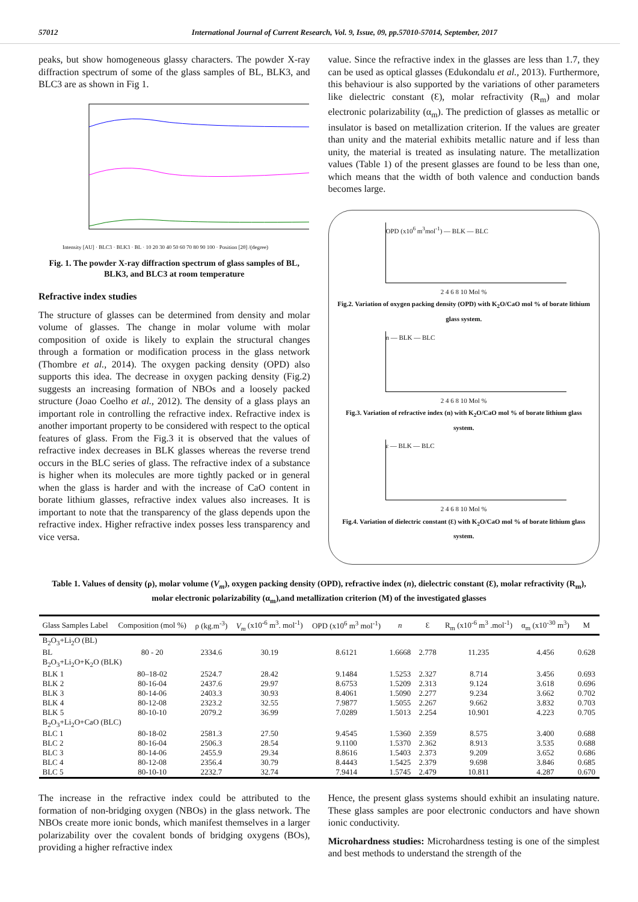57012 International Journal of Current Research, Vol. 9, Issue, 09, pp.57010-57014, September, 2017
peaks, but show homogeneous glassy characters. The powder X-ray diffraction spectrum of some of the glass samples of BL, BLK3, and BLC3 are as shown in Fig 1.
Intensity [AU] · BLC3 · BLK3 · BL · 10 20 30 40 50 60 70 80 90 100 · Position [2θ] /(degree)
Fig. 1. The powder X-ray diffraction spectrum of glass samples of BL, BLK3, and BLC3 at room temperature
Refractive index studies
The structure of glasses can be determined from density and molar volume of glasses. The change in molar volume with molar composition of oxide is likely to explain the structural changes through a formation or modification process in the glass network (Thombre et al., 2014). The oxygen packing density (OPD) also supports this idea. The decrease in oxygen packing density (Fig.2) suggests an increasing formation of NBOs and a loosely packed structure (Joao Coelho et al., 2012). The density of a glass plays an important role in controlling the refractive index. Refractive index is another important property to be considered with respect to the optical features of glass. From the Fig.3 it is observed that the values of refractive index decreases in BLK glasses whereas the reverse trend occurs in the BLC series of glass. The refractive index of a substance is higher when its molecules are more tightly packed or in general when the glass is harder and with the increase of CaO content in borate lithium glasses, refractive index values also increases. It is important to note that the transparency of the glass depends upon the refractive index. Higher refractive index posses less transparency and vice versa.
value. Since the refractive index in the glasses are less than 1.7, they can be used as optical glasses (Edukondalu et al., 2013). Furthermore, this behaviour is also supported by the variations of other parameters like dielectric constant (Ɛ), molar refractivity (R<sub>m</sub>) and molar electronic polarizability (α<sub>m</sub>). The prediction of glasses as metallic or insulator is based on metallization criterion. If the values are greater than unity and the material exhibits metallic nature and if less than unity, the material is treated as insulating nature. The metallization values (Table 1) of the present glasses are found to be less than one, which means that the width of both valence and conduction bands becomes large.
OPD (x10<sup>6</sup> m<sup>3</sup>mol<sup>-1</sup>) — BLK — BLC
2 4 6 8 10 Mol %
Fig.2. Variation of oxygen packing density (OPD) with K<sub>2</sub>O/CaO mol % of borate lithium glass system.
n — BLK — BLC
2 4 6 8 10 Mol %
Fig.3. Variation of refractive index (n) with K<sub>2</sub>O/CaO mol % of borate lithium glass system.
ε — BLK — BLC
2 4 6 8 10 Mol %
Fig.4. Variation of dielectric constant (Ɛ) with K<sub>2</sub>O/CaO mol % of borate lithium glass system.
Table 1. Values of density (ρ), molar volume (V<sub>m</sub>), oxygen packing density (OPD), refractive index (n), dielectric constant (Ɛ), molar refractivity (R<sub>m</sub>), molar electronic polarizability (α<sub>m</sub>),and metallization criterion (M) of the investigated glasses
| Glass Samples Label | Composition (mol %) | ρ (kg.m<sup>-3</sup>) | V<sub>m</sub> (x10<sup>-6</sup> m<sup>3</sup>. mol<sup>-1</sup>) | OPD (x10<sup>6</sup> m<sup>3</sup> mol<sup>-1</sup>) | n | Ɛ | R<sub>m</sub> (x10<sup>-6</sup> m<sup>3</sup> .mol<sup>-1</sup>) | α<sub>m</sub> (x10<sup>-30</sup> m<sup>3</sup>) | M |
| --- | --- | --- | --- | --- | --- | --- | --- | --- | --- |
| B<sub>2</sub>O<sub>3</sub>+Li<sub>2</sub>O (BL) | | | | | | | | | |
| BL | 80 - 20 | 2334.6 | 30.19 | 8.6121 | 1.6668 | 2.778 | 11.235 | 4.456 | 0.628 |
| B<sub>2</sub>O<sub>3</sub>+Li<sub>2</sub>O+K<sub>2</sub>O (BLK) | | | | | | | | | |
| BLK 1 | 80–18-02 | 2524.7 | 28.42 | 9.1484 | 1.5253 | 2.327 | 8.714 | 3.456 | 0.693 |
| BLK 2 | 80-16-04 | 2437.6 | 29.97 | 8.6753 | 1.5209 | 2.313 | 9.124 | 3.618 | 0.696 |
| BLK 3 | 80-14-06 | 2403.3 | 30.93 | 8.4061 | 1.5090 | 2.277 | 9.234 | 3.662 | 0.702 |
| BLK 4 | 80-12-08 | 2323.2 | 32.55 | 7.9877 | 1.5055 | 2.267 | 9.662 | 3.832 | 0.703 |
| BLK 5 | 80-10-10 | 2079.2 | 36.99 | 7.0289 | 1.5013 | 2.254 | 10.901 | 4.223 | 0.705 |
| B<sub>2</sub>O<sub>3</sub>+Li<sub>2</sub>O+CaO (BLC) | | | | | | | | | |
| BLC 1 | 80-18-02 | 2581.3 | 27.50 | 9.4545 | 1.5360 | 2.359 | 8.575 | 3.400 | 0.688 |
| BLC 2 | 80-16-04 | 2506.3 | 28.54 | 9.1100 | 1.5370 | 2.362 | 8.913 | 3.535 | 0.688 |
| BLC 3 | 80-14-06 | 2455.9 | 29.34 | 8.8616 | 1.5403 | 2.373 | 9.209 | 3.652 | 0.686 |
| BLC 4 | 80-12-08 | 2356.4 | 30.79 | 8.4443 | 1.5425 | 2.379 | 9.698 | 3.846 | 0.685 |
| BLC 5 | 80-10-10 | 2232.7 | 32.74 | 7.9414 | 1.5745 | 2.479 | 10.811 | 4.287 | 0.670 |
The increase in the refractive index could be attributed to the formation of non-bridging oxygen (NBOs) in the glass network. The NBOs create more ionic bonds, which manifest themselves in a larger polarizability over the covalent bonds of bridging oxygens (BOs), providing a higher refractive index
Hence, the present glass systems should exhibit an insulating nature. These glass samples are poor electronic conductors and have shown ionic conductivity.
Microhardness studies: Microhardness testing is one of the simplest and best methods to understand the strength of the